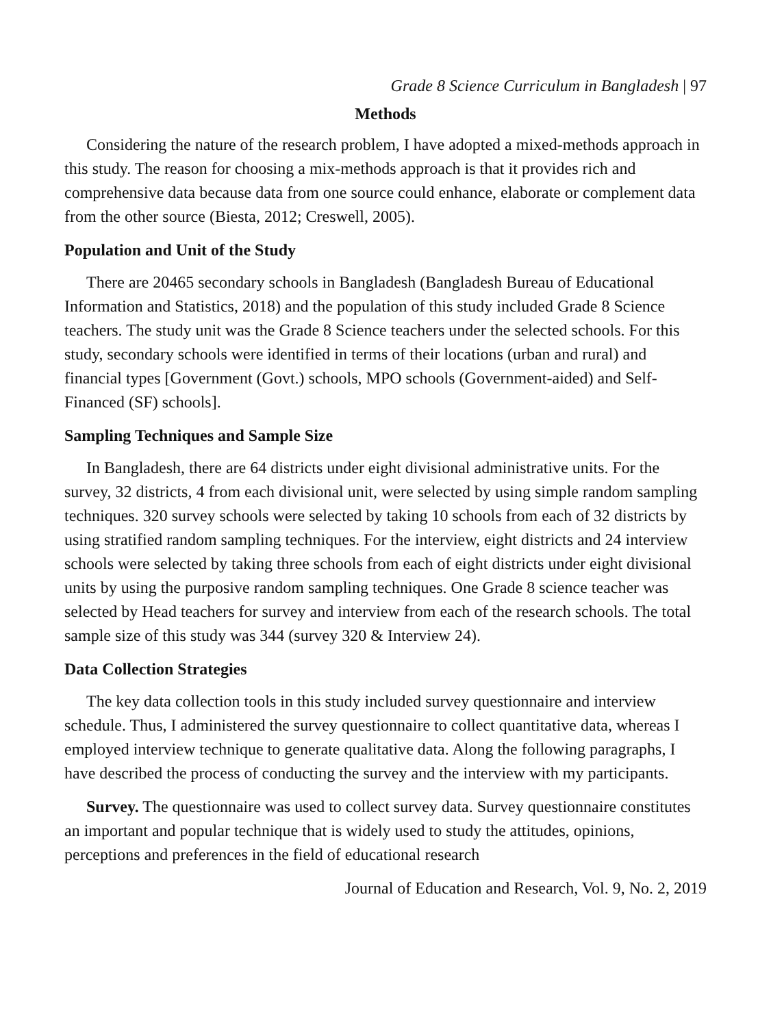Grade 8 Science Curriculum in Bangladesh | 97
Methods
Considering the nature of the research problem, I have adopted a mixed-methods approach in this study. The reason for choosing a mix-methods approach is that it provides rich and comprehensive data because data from one source could enhance, elaborate or complement data from the other source (Biesta, 2012; Creswell, 2005).
Population and Unit of the Study
There are 20465 secondary schools in Bangladesh (Bangladesh Bureau of Educational Information and Statistics, 2018) and the population of this study included Grade 8 Science teachers. The study unit was the Grade 8 Science teachers under the selected schools. For this study, secondary schools were identified in terms of their locations (urban and rural) and financial types [Government (Govt.) schools, MPO schools (Government-aided) and Self-Financed (SF) schools].
Sampling Techniques and Sample Size
In Bangladesh, there are 64 districts under eight divisional administrative units. For the survey, 32 districts, 4 from each divisional unit, were selected by using simple random sampling techniques. 320 survey schools were selected by taking 10 schools from each of 32 districts by using stratified random sampling techniques. For the interview, eight districts and 24 interview schools were selected by taking three schools from each of eight districts under eight divisional units by using the purposive random sampling techniques. One Grade 8 science teacher was selected by Head teachers for survey and interview from each of the research schools. The total sample size of this study was 344 (survey 320 & Interview 24).
Data Collection Strategies
The key data collection tools in this study included survey questionnaire and interview schedule. Thus, I administered the survey questionnaire to collect quantitative data, whereas I employed interview technique to generate qualitative data. Along the following paragraphs, I have described the process of conducting the survey and the interview with my participants.
Survey. The questionnaire was used to collect survey data. Survey questionnaire constitutes an important and popular technique that is widely used to study the attitudes, opinions, perceptions and preferences in the field of educational research
Journal of Education and Research, Vol. 9, No. 2, 2019